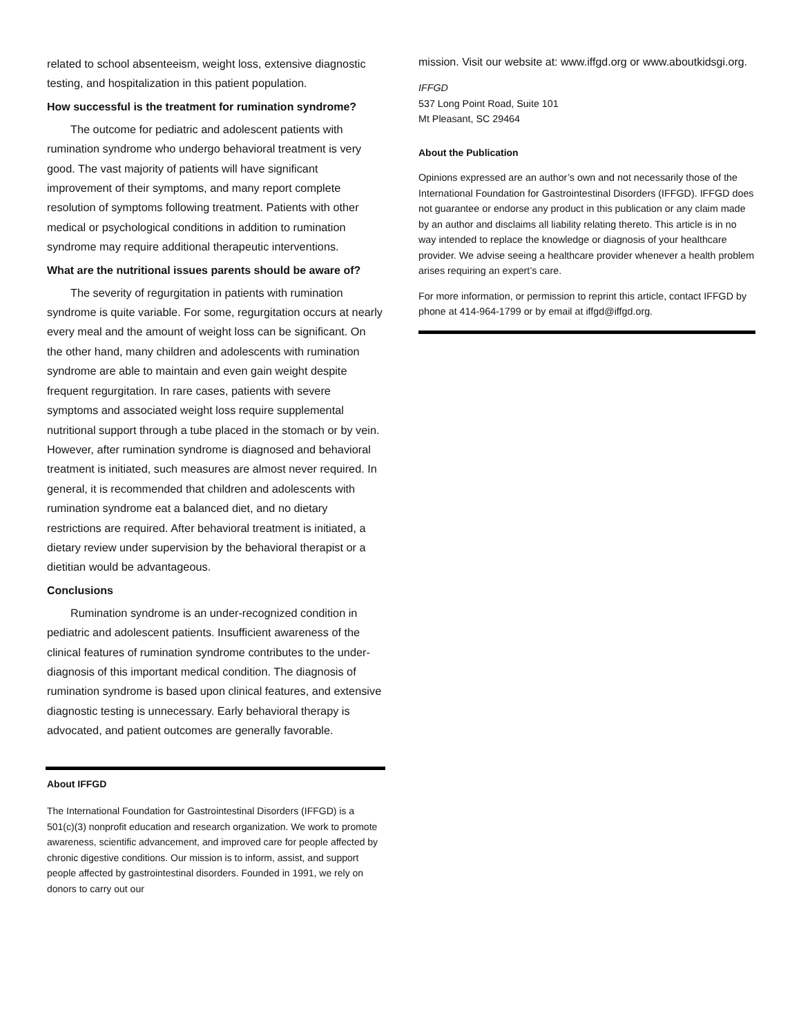related to school absenteeism, weight loss, extensive diagnostic testing, and hospitalization in this patient population.
How successful is the treatment for rumination syndrome?
The outcome for pediatric and adolescent patients with rumination syndrome who undergo behavioral treatment is very good. The vast majority of patients will have significant improvement of their symptoms, and many report complete resolution of symptoms following treatment. Patients with other medical or psychological conditions in addition to rumination syndrome may require additional therapeutic interventions.
What are the nutritional issues parents should be aware of?
The severity of regurgitation in patients with rumination syndrome is quite variable. For some, regurgitation occurs at nearly every meal and the amount of weight loss can be significant. On the other hand, many children and adolescents with rumination syndrome are able to maintain and even gain weight despite frequent regurgitation. In rare cases, patients with severe symptoms and associated weight loss require supplemental nutritional support through a tube placed in the stomach or by vein. However, after rumination syndrome is diagnosed and behavioral treatment is initiated, such measures are almost never required. In general, it is recommended that children and adolescents with rumination syndrome eat a balanced diet, and no dietary restrictions are required. After behavioral treatment is initiated, a dietary review under supervision by the behavioral therapist or a dietitian would be advantageous.
Conclusions
Rumination syndrome is an under-recognized condition in pediatric and adolescent patients. Insufficient awareness of the clinical features of rumination syndrome contributes to the under-diagnosis of this important medical condition. The diagnosis of rumination syndrome is based upon clinical features, and extensive diagnostic testing is unnecessary. Early behavioral therapy is advocated, and patient outcomes are generally favorable.
About IFFGD
The International Foundation for Gastrointestinal Disorders (IFFGD) is a 501(c)(3) nonprofit education and research organization. We work to promote awareness, scientific advancement, and improved care for people affected by chronic digestive conditions. Our mission is to inform, assist, and support people affected by gastrointestinal disorders. Founded in 1991, we rely on donors to carry out our
mission. Visit our website at: www.iffgd.org or www.aboutkidsgi.org.
IFFGD
537 Long Point Road, Suite 101
Mt Pleasant, SC 29464
About the Publication
Opinions expressed are an author’s own and not necessarily those of the International Foundation for Gastrointestinal Disorders (IFFGD). IFFGD does not guarantee or endorse any product in this publication or any claim made by an author and disclaims all liability relating thereto. This article is in no way intended to replace the knowledge or diagnosis of your healthcare provider. We advise seeing a healthcare provider whenever a health problem arises requiring an expert’s care.
For more information, or permission to reprint this article, contact IFFGD by phone at 414-964-1799 or by email at iffgd@iffgd.org.